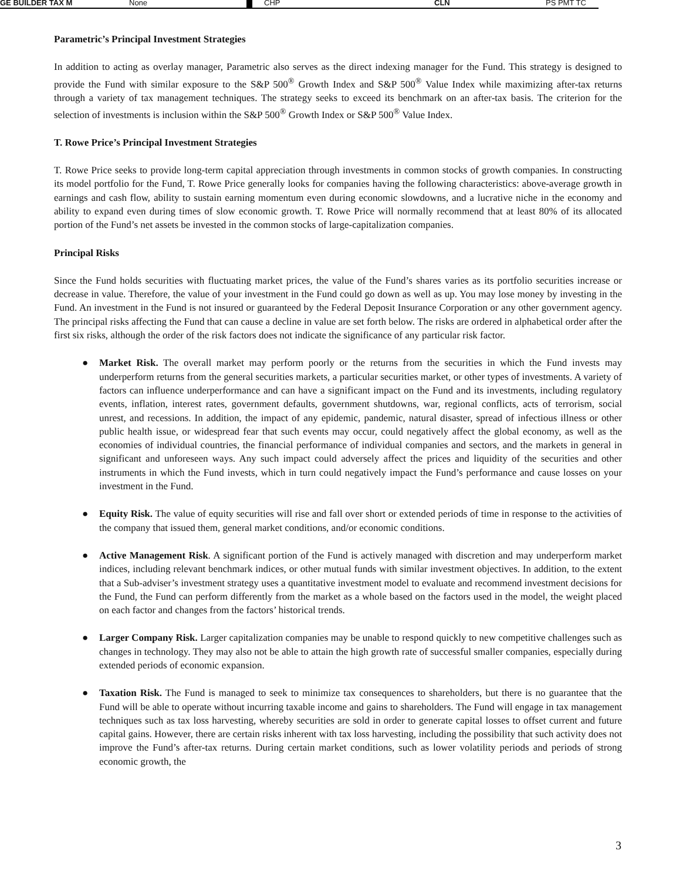GE BUILDER TAX M None CHP CLN PS PMT TC
Parametric’s Principal Investment Strategies
In addition to acting as overlay manager, Parametric also serves as the direct indexing manager for the Fund. This strategy is designed to provide the Fund with similar exposure to the S&P 500<sup>®</sup> Growth Index and S&P 500<sup>®</sup> Value Index while maximizing after-tax returns through a variety of tax management techniques. The strategy seeks to exceed its benchmark on an after-tax basis. The criterion for the selection of investments is inclusion within the S&P 500<sup>®</sup> Growth Index or S&P 500<sup>®</sup> Value Index.
T. Rowe Price’s Principal Investment Strategies
T. Rowe Price seeks to provide long-term capital appreciation through investments in common stocks of growth companies. In constructing its model portfolio for the Fund, T. Rowe Price generally looks for companies having the following characteristics: above-average growth in earnings and cash flow, ability to sustain earning momentum even during economic slowdowns, and a lucrative niche in the economy and ability to expand even during times of slow economic growth. T. Rowe Price will normally recommend that at least 80% of its allocated portion of the Fund’s net assets be invested in the common stocks of large-capitalization companies.
Principal Risks
Since the Fund holds securities with fluctuating market prices, the value of the Fund’s shares varies as its portfolio securities increase or decrease in value. Therefore, the value of your investment in the Fund could go down as well as up. You may lose money by investing in the Fund. An investment in the Fund is not insured or guaranteed by the Federal Deposit Insurance Corporation or any other government agency. The principal risks affecting the Fund that can cause a decline in value are set forth below. The risks are ordered in alphabetical order after the first six risks, although the order of the risk factors does not indicate the significance of any particular risk factor.
● Market Risk. The overall market may perform poorly or the returns from the securities in which the Fund invests may underperform returns from the general securities markets, a particular securities market, or other types of investments. A variety of factors can influence underperformance and can have a significant impact on the Fund and its investments, including regulatory events, inflation, interest rates, government defaults, government shutdowns, war, regional conflicts, acts of terrorism, social unrest, and recessions. In addition, the impact of any epidemic, pandemic, natural disaster, spread of infectious illness or other public health issue, or widespread fear that such events may occur, could negatively affect the global economy, as well as the economies of individual countries, the financial performance of individual companies and sectors, and the markets in general in significant and unforeseen ways. Any such impact could adversely affect the prices and liquidity of the securities and other instruments in which the Fund invests, which in turn could negatively impact the Fund’s performance and cause losses on your investment in the Fund.
● Equity Risk. The value of equity securities will rise and fall over short or extended periods of time in response to the activities of the company that issued them, general market conditions, and/or economic conditions.
● Active Management Risk. A significant portion of the Fund is actively managed with discretion and may underperform market indices, including relevant benchmark indices, or other mutual funds with similar investment objectives. In addition, to the extent that a Sub-adviser’s investment strategy uses a quantitative investment model to evaluate and recommend investment decisions for the Fund, the Fund can perform differently from the market as a whole based on the factors used in the model, the weight placed on each factor and changes from the factors’ historical trends.
● Larger Company Risk. Larger capitalization companies may be unable to respond quickly to new competitive challenges such as changes in technology. They may also not be able to attain the high growth rate of successful smaller companies, especially during extended periods of economic expansion.
● Taxation Risk. The Fund is managed to seek to minimize tax consequences to shareholders, but there is no guarantee that the Fund will be able to operate without incurring taxable income and gains to shareholders. The Fund will engage in tax management techniques such as tax loss harvesting, whereby securities are sold in order to generate capital losses to offset current and future capital gains. However, there are certain risks inherent with tax loss harvesting, including the possibility that such activity does not improve the Fund’s after-tax returns. During certain market conditions, such as lower volatility periods and periods of strong economic growth, the
3